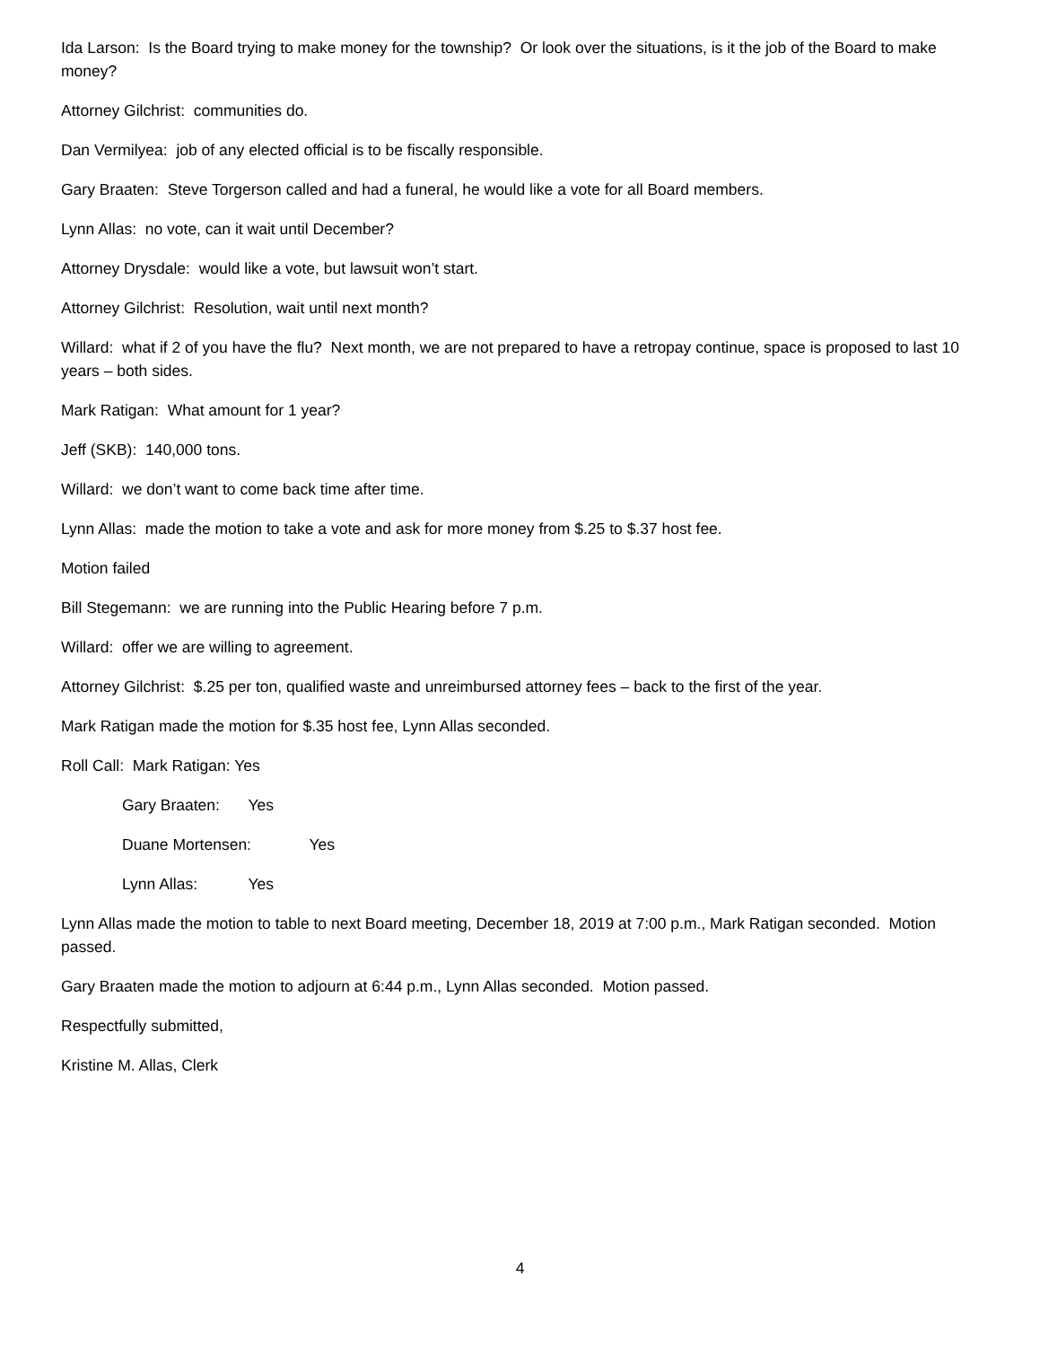Ida Larson: Is the Board trying to make money for the township? Or look over the situations, is it the job of the Board to make money?
Attorney Gilchrist: communities do.
Dan Vermilyea: job of any elected official is to be fiscally responsible.
Gary Braaten: Steve Torgerson called and had a funeral, he would like a vote for all Board members.
Lynn Allas: no vote, can it wait until December?
Attorney Drysdale: would like a vote, but lawsuit won’t start.
Attorney Gilchrist: Resolution, wait until next month?
Willard: what if 2 of you have the flu? Next month, we are not prepared to have a retropay continue, space is proposed to last 10 years – both sides.
Mark Ratigan: What amount for 1 year?
Jeff (SKB): 140,000 tons.
Willard: we don’t want to come back time after time.
Lynn Allas: made the motion to take a vote and ask for more money from $.25 to $.37 host fee.
Motion failed
Bill Stegemann: we are running into the Public Hearing before 7 p.m.
Willard: offer we are willing to agreement.
Attorney Gilchrist: $.25 per ton, qualified waste and unreimbursed attorney fees – back to the first of the year.
Mark Ratigan made the motion for $.35 host fee, Lynn Allas seconded.
Roll Call: Mark Ratigan: Yes
Gary Braaten: Yes
Duane Mortensen: Yes
Lynn Allas: Yes
Lynn Allas made the motion to table to next Board meeting, December 18, 2019 at 7:00 p.m., Mark Ratigan seconded. Motion passed.
Gary Braaten made the motion to adjourn at 6:44 p.m., Lynn Allas seconded. Motion passed.
Respectfully submitted,
Kristine M. Allas, Clerk
4